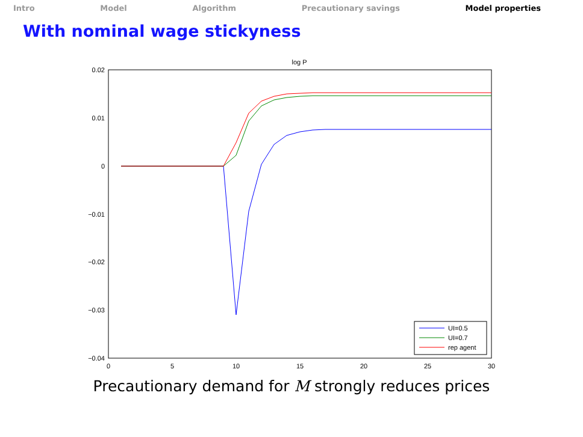Intro Model Algorithm Precautionary savings Model properties
With nominal wage stickyness
log P
0.02
0.01
0
−0.01
−0.02
−0.03
−0.04
0
5
10
15
20
25
30
UI=0.5
UI=0.7
rep agent
Precautionary demand for M strongly reduces prices